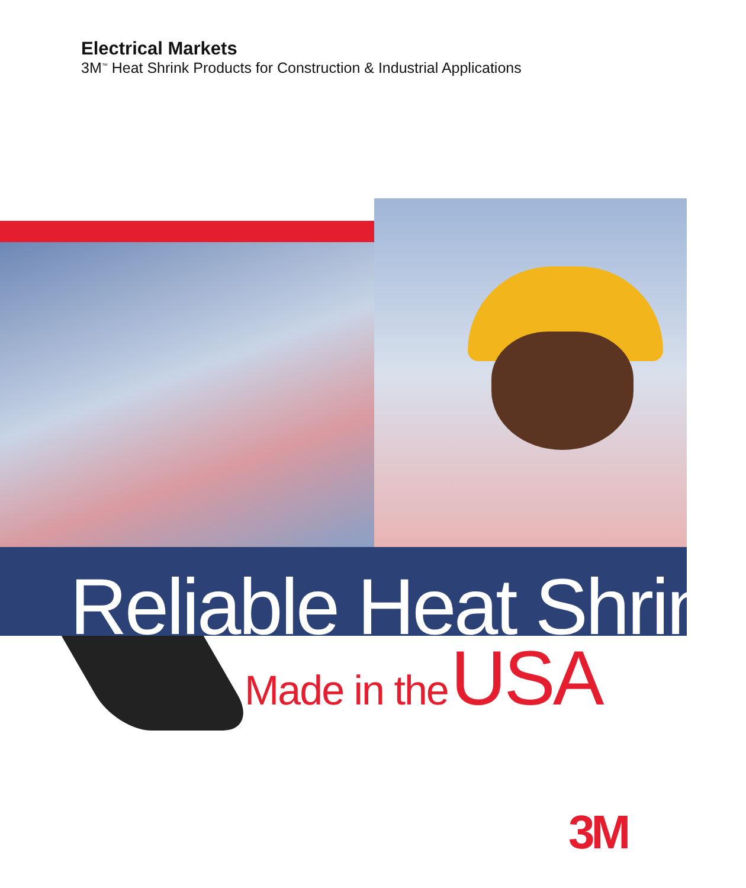Electrical Markets
3M<sup>™</sup> Heat Shrink Products for Construction & Industrial Applications
Reliable Heat Shrink Made in the USA
3M